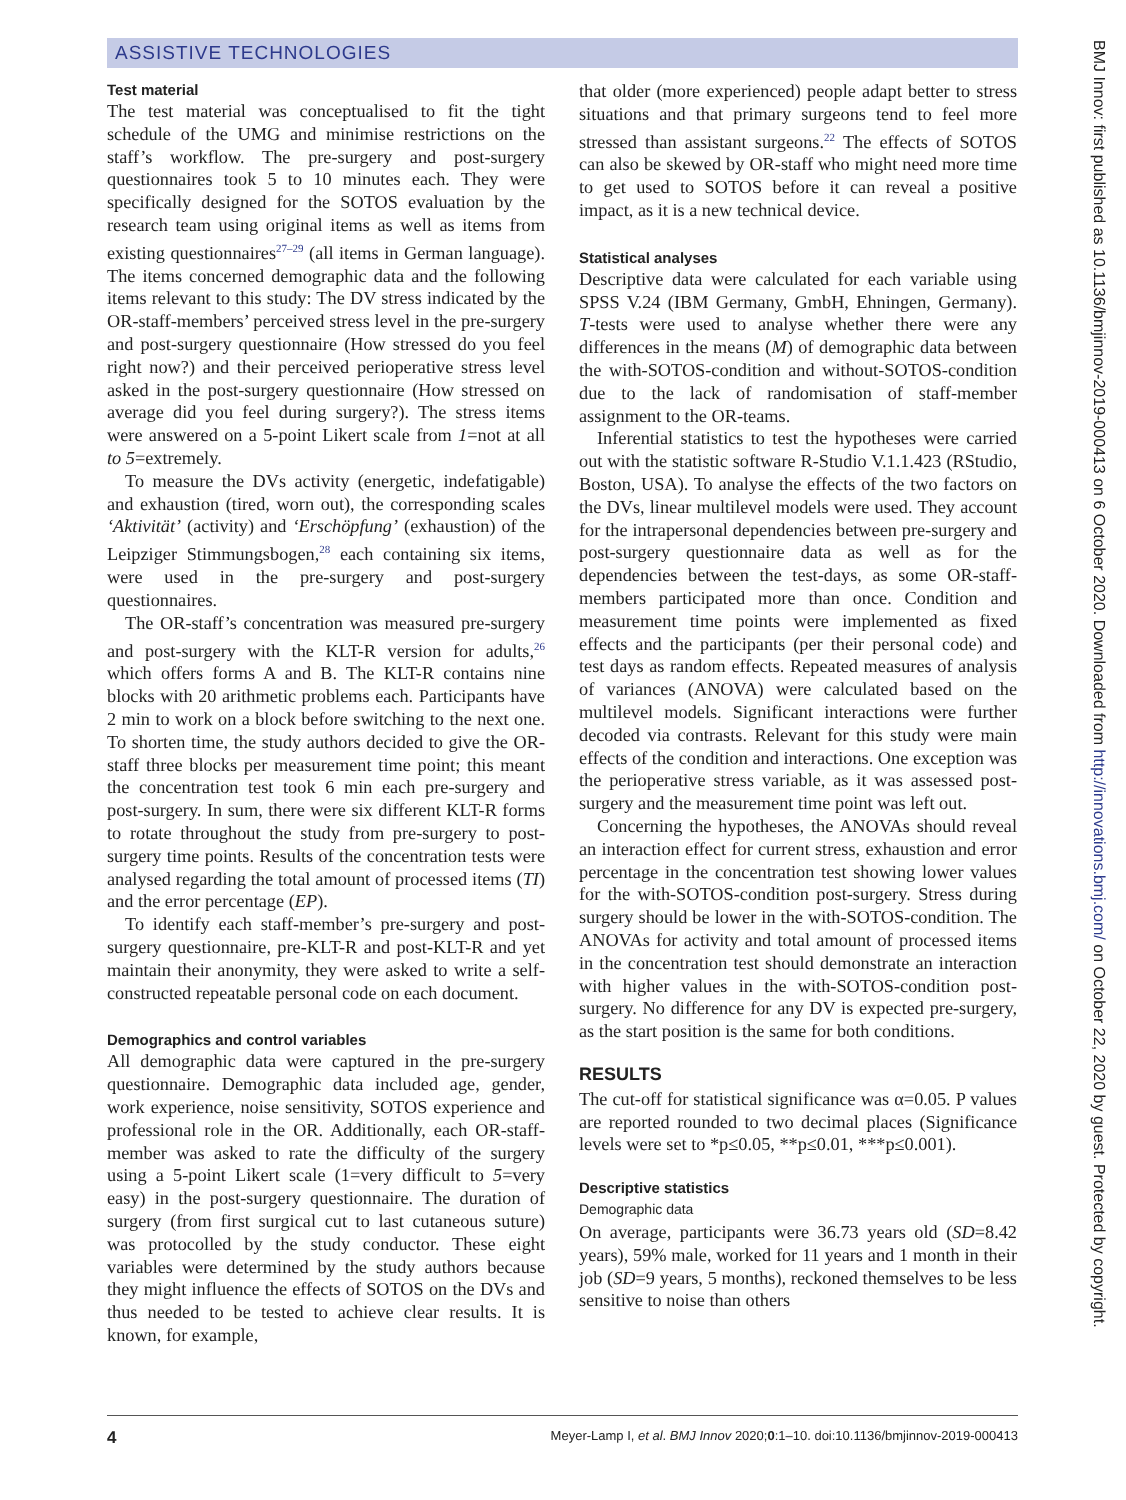ASSISTIVE TECHNOLOGIES
Test material
The test material was conceptualised to fit the tight schedule of the UMG and minimise restrictions on the staff’s workflow. The pre-surgery and post-surgery questionnaires took 5 to 10 minutes each. They were specifically designed for the SOTOS evaluation by the research team using original items as well as items from existing questionnaires<sup>27–29</sup> (all items in German language). The items concerned demographic data and the following items relevant to this study: The DV stress indicated by the OR-staff-members’ perceived stress level in the pre-surgery and post-surgery questionnaire (How stressed do you feel right now?) and their perceived perioperative stress level asked in the post-surgery questionnaire (How stressed on average did you feel during surgery?). The stress items were answered on a 5-point Likert scale from 1=not at all to 5=extremely.
To measure the DVs activity (energetic, indefatigable) and exhaustion (tired, worn out), the corresponding scales ‘Aktivität’ (activity) and ‘Erschöpfung’ (exhaustion) of the Leipziger Stimmungsbogen,<sup>28</sup> each containing six items, were used in the pre-surgery and post-surgery questionnaires.
The OR-staff’s concentration was measured pre-surgery and post-surgery with the KLT-R version for adults,<sup>26</sup> which offers forms A and B. The KLT-R contains nine blocks with 20 arithmetic problems each. Participants have 2 min to work on a block before switching to the next one. To shorten time, the study authors decided to give the OR-staff three blocks per measurement time point; this meant the concentration test took 6 min each pre-surgery and post-surgery. In sum, there were six different KLT-R forms to rotate throughout the study from pre-surgery to post-surgery time points. Results of the concentration tests were analysed regarding the total amount of processed items (TI) and the error percentage (EP).
To identify each staff-member’s pre-surgery and post-surgery questionnaire, pre-KLT-R and post-KLT-R and yet maintain their anonymity, they were asked to write a self-constructed repeatable personal code on each document.
Demographics and control variables
All demographic data were captured in the pre-surgery questionnaire. Demographic data included age, gender, work experience, noise sensitivity, SOTOS experience and professional role in the OR. Additionally, each OR-staff-member was asked to rate the difficulty of the surgery using a 5-point Likert scale (1=very difficult to 5=very easy) in the post-surgery questionnaire. The duration of surgery (from first surgical cut to last cutaneous suture) was protocolled by the study conductor. These eight variables were determined by the study authors because they might influence the effects of SOTOS on the DVs and thus needed to be tested to achieve clear results. It is known, for example,
that older (more experienced) people adapt better to stress situations and that primary surgeons tend to feel more stressed than assistant surgeons.<sup>22</sup> The effects of SOTOS can also be skewed by OR-staff who might need more time to get used to SOTOS before it can reveal a positive impact, as it is a new technical device.
Statistical analyses
Descriptive data were calculated for each variable using SPSS V.24 (IBM Germany, GmbH, Ehningen, Germany). T-tests were used to analyse whether there were any differences in the means (M) of demographic data between the with-SOTOS-condition and without-SOTOS-condition due to the lack of randomisation of staff-member assignment to the OR-teams.
Inferential statistics to test the hypotheses were carried out with the statistic software R-Studio V.1.1.423 (RStudio, Boston, USA). To analyse the effects of the two factors on the DVs, linear multilevel models were used. They account for the intrapersonal dependencies between pre-surgery and post-surgery questionnaire data as well as for the dependencies between the test-days, as some OR-staff-members participated more than once. Condition and measurement time points were implemented as fixed effects and the participants (per their personal code) and test days as random effects. Repeated measures of analysis of variances (ANOVA) were calculated based on the multilevel models. Significant interactions were further decoded via contrasts. Relevant for this study were main effects of the condition and interactions. One exception was the perioperative stress variable, as it was assessed post-surgery and the measurement time point was left out.
Concerning the hypotheses, the ANOVAs should reveal an interaction effect for current stress, exhaustion and error percentage in the concentration test showing lower values for the with-SOTOS-condition post-surgery. Stress during surgery should be lower in the with-SOTOS-condition. The ANOVAs for activity and total amount of processed items in the concentration test should demonstrate an interaction with higher values in the with-SOTOS-condition post-surgery. No difference for any DV is expected pre-surgery, as the start position is the same for both conditions.
RESULTS
The cut-off for statistical significance was α=0.05. P values are reported rounded to two decimal places (Significance levels were set to *p≤0.05, **p≤0.01, ***p≤0.001).
Descriptive statistics
Demographic data
On average, participants were 36.73 years old (SD=8.42 years), 59% male, worked for 11 years and 1 month in their job (SD=9 years, 5 months), reckoned themselves to be less sensitive to noise than others
BMJ Innov: first published as 10.1136/bmjinnov-2019-000413 on 6 October 2020. Downloaded from http://innovations.bmj.com/ on October 22, 2020 by guest. Protected by copyright.
4 Meyer-Lamp I, et al. BMJ Innov 2020;0:1–10. doi:10.1136/bmjinnov-2019-000413